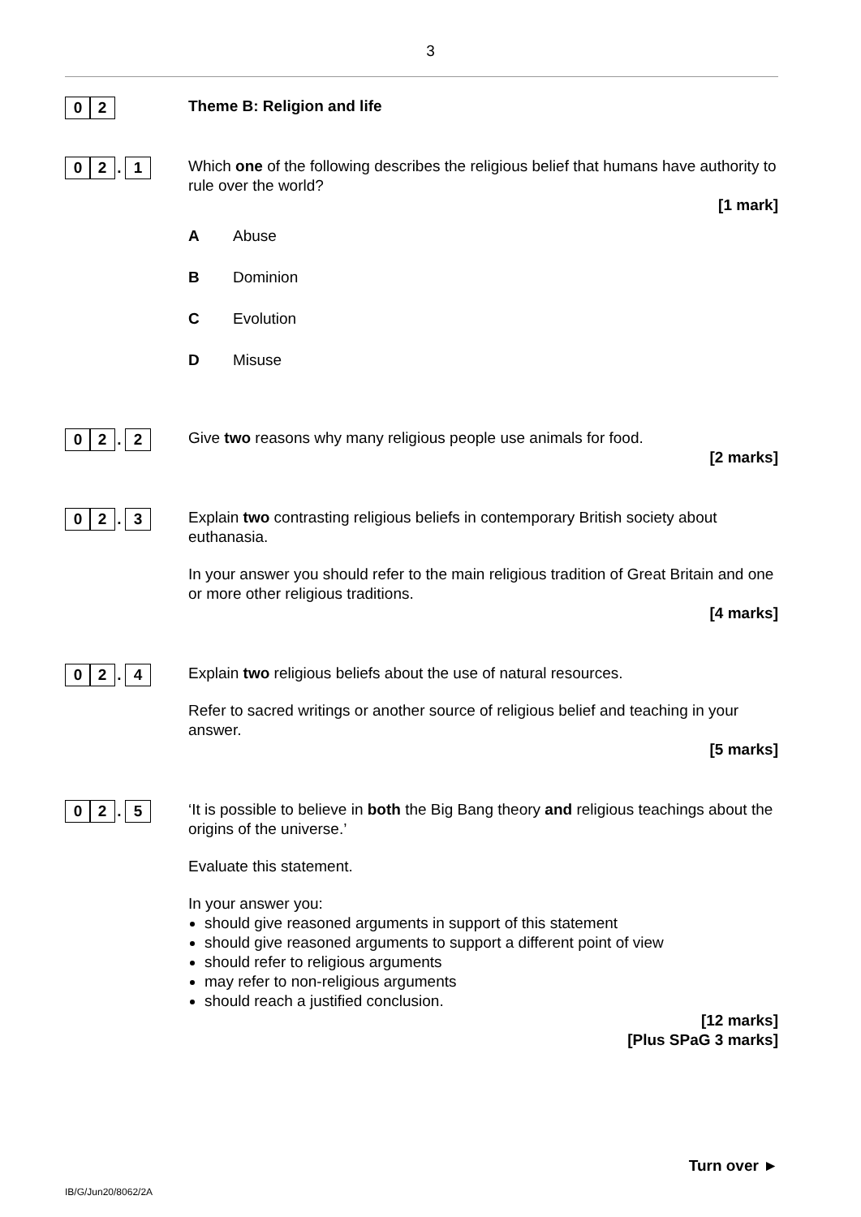3
0 2
Theme B: Religion and life
0 2. 1
Which one of the following describes the religious belief that humans have authority to rule over the world?
[1 mark]
A Abuse
B Dominion
C Evolution
D Misuse
0 2. 2
Give two reasons why many religious people use animals for food.
[2 marks]
0 2. 3
Explain two contrasting religious beliefs in contemporary British society about euthanasia.
In your answer you should refer to the main religious tradition of Great Britain and one or more other religious traditions.
[4 marks]
0 2. 4
Explain two religious beliefs about the use of natural resources.
Refer to sacred writings or another source of religious belief and teaching in your answer.
[5 marks]
0 2. 5
‘It is possible to believe in both the Big Bang theory and religious teachings about the origins of the universe.’
Evaluate this statement.
In your answer you:
should give reasoned arguments in support of this statement
should give reasoned arguments to support a different point of view
should refer to religious arguments
may refer to non-religious arguments
should reach a justified conclusion.
[12 marks]
[Plus SPaG 3 marks]
Turn over ►
IB/G/Jun20/8062/2A